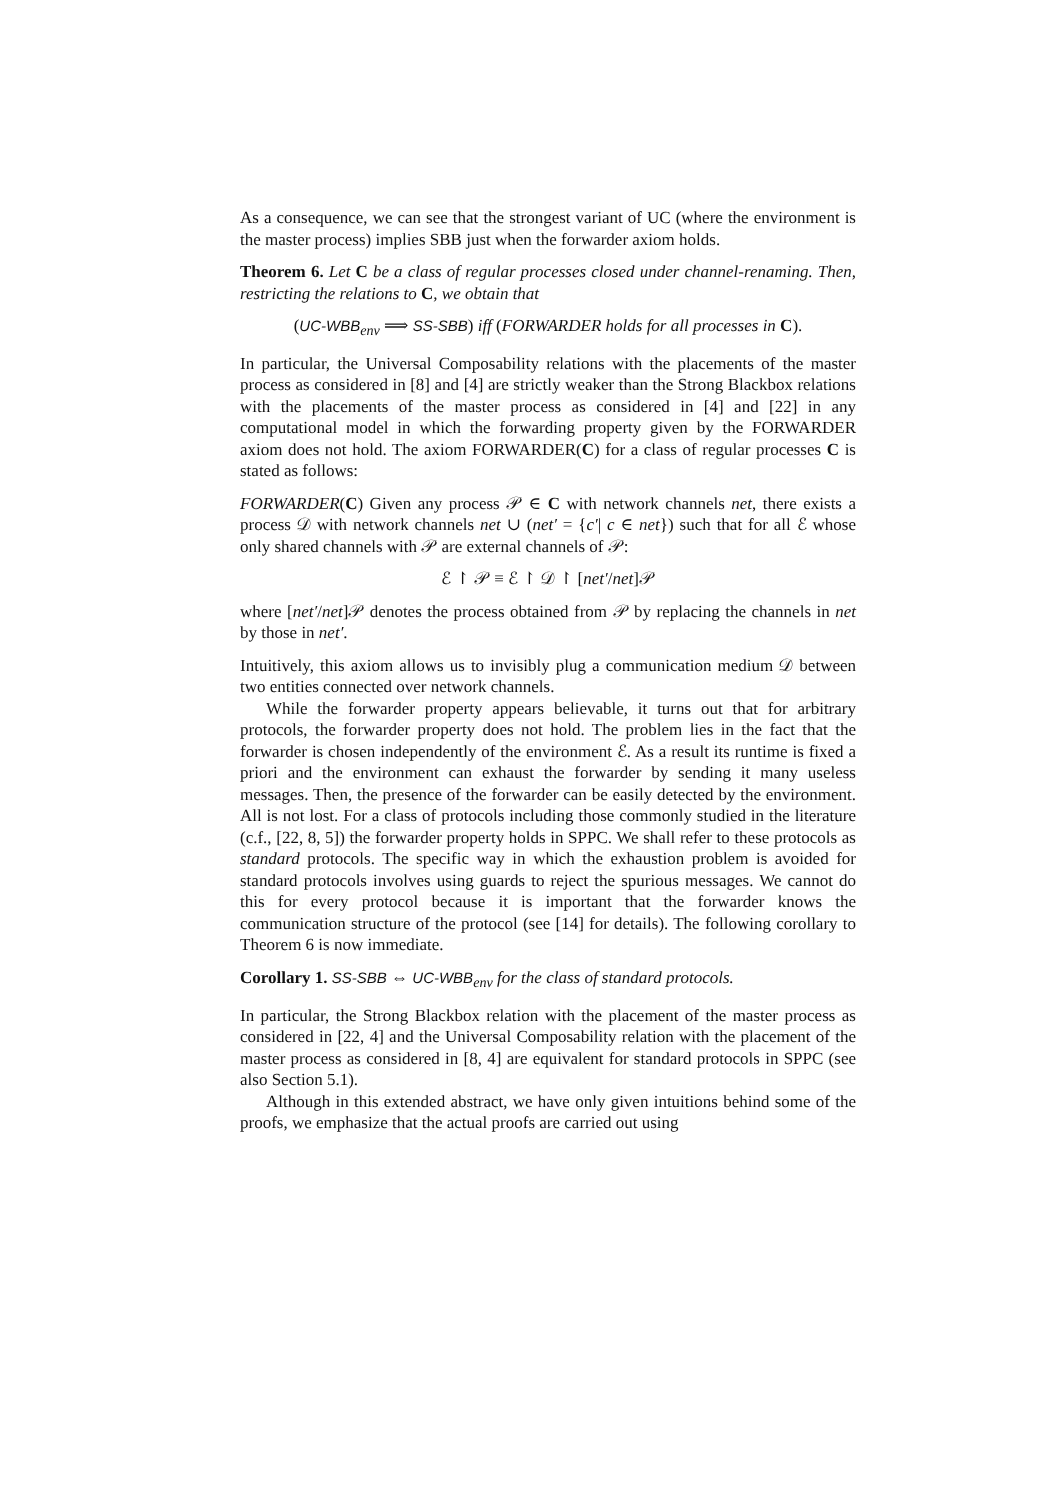As a consequence, we can see that the strongest variant of UC (where the environment is the master process) implies SBB just when the forwarder axiom holds.
Theorem 6. Let C be a class of regular processes closed under channel-renaming. Then, restricting the relations to C, we obtain that
(UC-WBB<sub>env</sub> ⟹ SS-SBB) iff (FORWARDER holds for all processes in C).
In particular, the Universal Composability relations with the placements of the master process as considered in [8] and [4] are strictly weaker than the Strong Blackbox relations with the placements of the master process as considered in [4] and [22] in any computational model in which the forwarding property given by the FORWARDER axiom does not hold. The axiom FORWARDER(C) for a class of regular processes C is stated as follows:
FORWARDER(C) Given any process 𝒫 ∈ C with network channels net, there exists a process 𝒟 with network channels net ∪ (net′ = {c′| c ∈ net}) such that for all ℰ whose only shared channels with 𝒫 are external channels of 𝒫:
ℰ ↾ 𝒫 ≡ ℰ ↾ 𝒟 ↾ [net′/net]𝒫
where [net′/net]𝒫 denotes the process obtained from 𝒫 by replacing the channels in net by those in net′.
Intuitively, this axiom allows us to invisibly plug a communication medium 𝒟 between two entities connected over network channels.
While the forwarder property appears believable, it turns out that for arbitrary protocols, the forwarder property does not hold. The problem lies in the fact that the forwarder is chosen independently of the environment ℰ. As a result its runtime is fixed a priori and the environment can exhaust the forwarder by sending it many useless messages. Then, the presence of the forwarder can be easily detected by the environment. All is not lost. For a class of protocols including those commonly studied in the literature (c.f., [22, 8, 5]) the forwarder property holds in SPPC. We shall refer to these protocols as standard protocols. The specific way in which the exhaustion problem is avoided for standard protocols involves using guards to reject the spurious messages. We cannot do this for every protocol because it is important that the forwarder knows the communication structure of the protocol (see [14] for details). The following corollary to Theorem 6 is now immediate.
Corollary 1. SS-SBB ⇔ UC-WBB<sub>env</sub> for the class of standard protocols.
In particular, the Strong Blackbox relation with the placement of the master process as considered in [22, 4] and the Universal Composability relation with the placement of the master process as considered in [8, 4] are equivalent for standard protocols in SPPC (see also Section 5.1).
Although in this extended abstract, we have only given intuitions behind some of the proofs, we emphasize that the actual proofs are carried out using